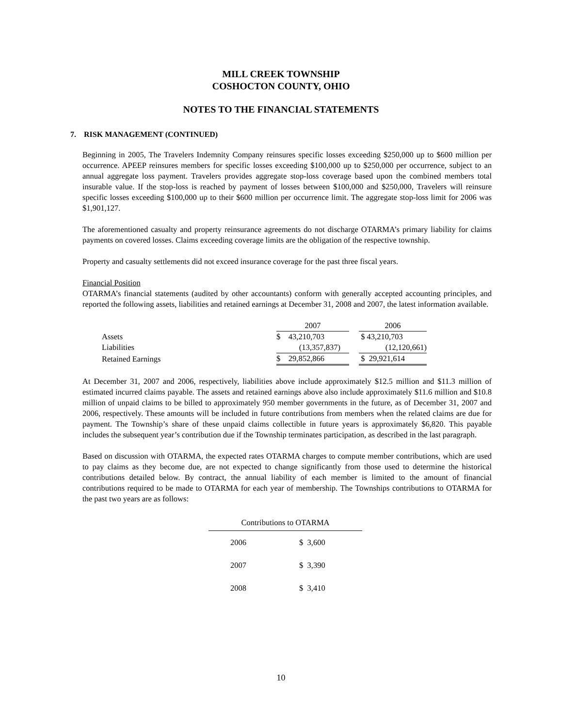MILL CREEK TOWNSHIP
COSHOCTON COUNTY, OHIO
NOTES TO THE FINANCIAL STATEMENTS
7. RISK MANAGEMENT (CONTINUED)
Beginning in 2005, The Travelers Indemnity Company reinsures specific losses exceeding $250,000 up to $600 million per occurrence. APEEP reinsures members for specific losses exceeding $100,000 up to $250,000 per occurrence, subject to an annual aggregate loss payment. Travelers provides aggregate stop-loss coverage based upon the combined members total insurable value. If the stop-loss is reached by payment of losses between $100,000 and $250,000, Travelers will reinsure specific losses exceeding $100,000 up to their $600 million per occurrence limit. The aggregate stop-loss limit for 2006 was $1,901,127.
The aforementioned casualty and property reinsurance agreements do not discharge OTARMA’s primary liability for claims payments on covered losses. Claims exceeding coverage limits are the obligation of the respective township.
Property and casualty settlements did not exceed insurance coverage for the past three fiscal years.
Financial Position
OTARMA’s financial statements (audited by other accountants) conform with generally accepted accounting principles, and reported the following assets, liabilities and retained earnings at December 31, 2008 and 2007, the latest information available.
| | 2007 | | 2006 |
| Assets | $ 43,210,703 | | $ 43,210,703 |
| Liabilities | (13,357,837) | | (12,120,661) |
| Retained Earnings | $ 29,852,866 | | $ 29,921,614 |
At December 31, 2007 and 2006, respectively, liabilities above include approximately $12.5 million and $11.3 million of estimated incurred claims payable. The assets and retained earnings above also include approximately $11.6 million and $10.8 million of unpaid claims to be billed to approximately 950 member governments in the future, as of December 31, 2007 and 2006, respectively. These amounts will be included in future contributions from members when the related claims are due for payment. The Township’s share of these unpaid claims collectible in future years is approximately $6,820. This payable includes the subsequent year’s contribution due if the Township terminates participation, as described in the last paragraph.
Based on discussion with OTARMA, the expected rates OTARMA charges to compute member contributions, which are used to pay claims as they become due, are not expected to change significantly from those used to determine the historical contributions detailed below. By contract, the annual liability of each member is limited to the amount of financial contributions required to be made to OTARMA for each year of membership. The Townships contributions to OTARMA for the past two years are as follows:
| Contributions to OTARMA | |
| --- | --- |
| 2006 | $ 3,600 |
| 2007 | $ 3,390 |
| 2008 | $ 3,410 |
10